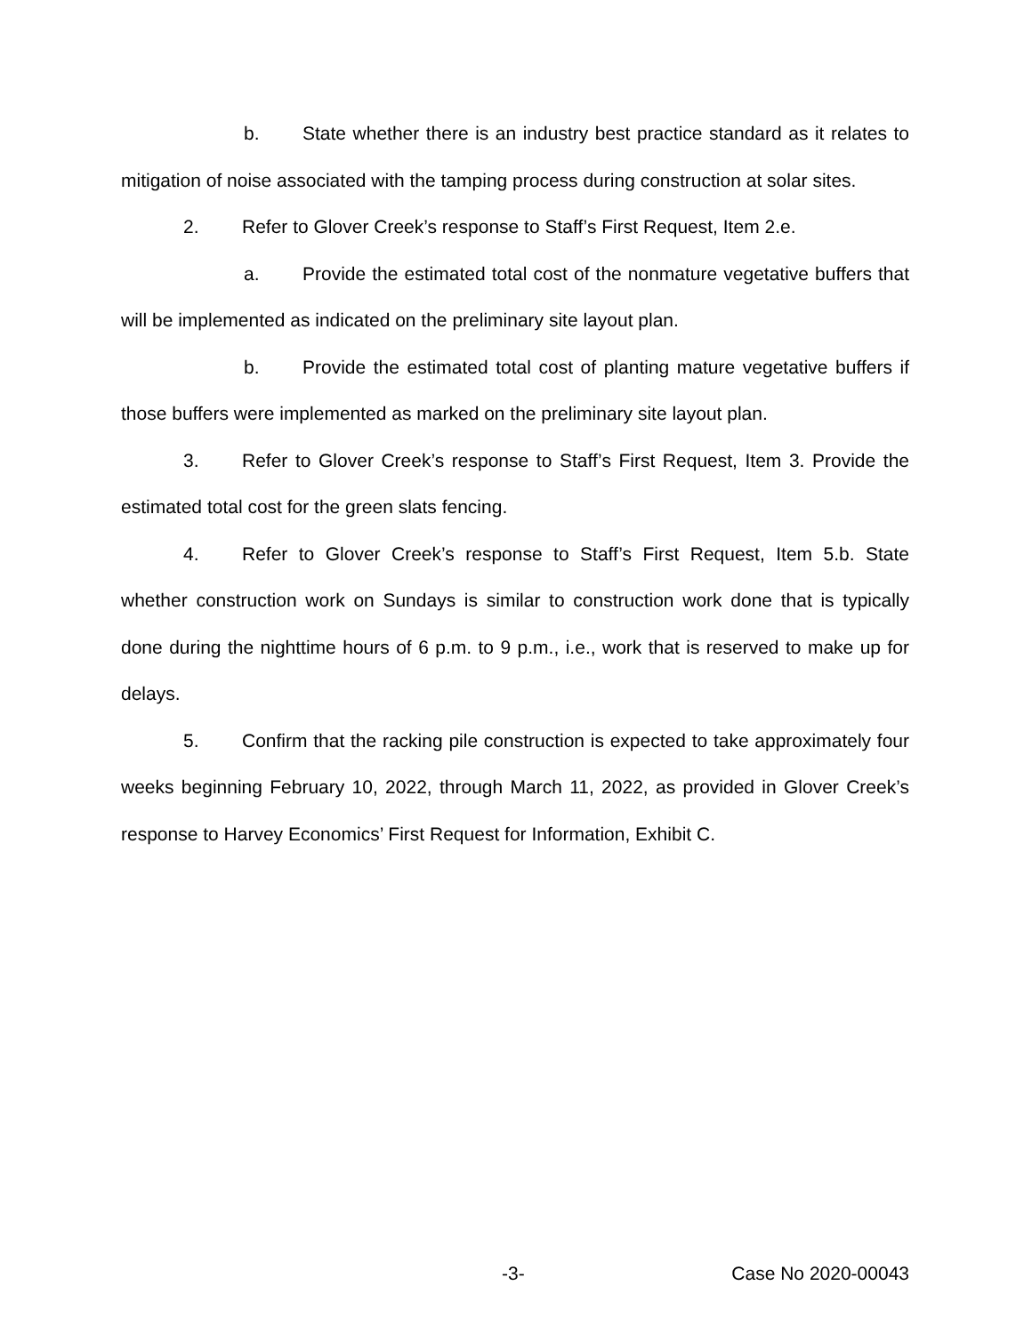b. State whether there is an industry best practice standard as it relates to mitigation of noise associated with the tamping process during construction at solar sites.
2. Refer to Glover Creek’s response to Staff’s First Request, Item 2.e.
a. Provide the estimated total cost of the nonmature vegetative buffers that will be implemented as indicated on the preliminary site layout plan.
b. Provide the estimated total cost of planting mature vegetative buffers if those buffers were implemented as marked on the preliminary site layout plan.
3. Refer to Glover Creek’s response to Staff’s First Request, Item 3. Provide the estimated total cost for the green slats fencing.
4. Refer to Glover Creek’s response to Staff’s First Request, Item 5.b. State whether construction work on Sundays is similar to construction work done that is typically done during the nighttime hours of 6 p.m. to 9 p.m., i.e., work that is reserved to make up for delays.
5. Confirm that the racking pile construction is expected to take approximately four weeks beginning February 10, 2022, through March 11, 2022, as provided in Glover Creek’s response to Harvey Economics’ First Request for Information, Exhibit C.
-3- Case No 2020-00043